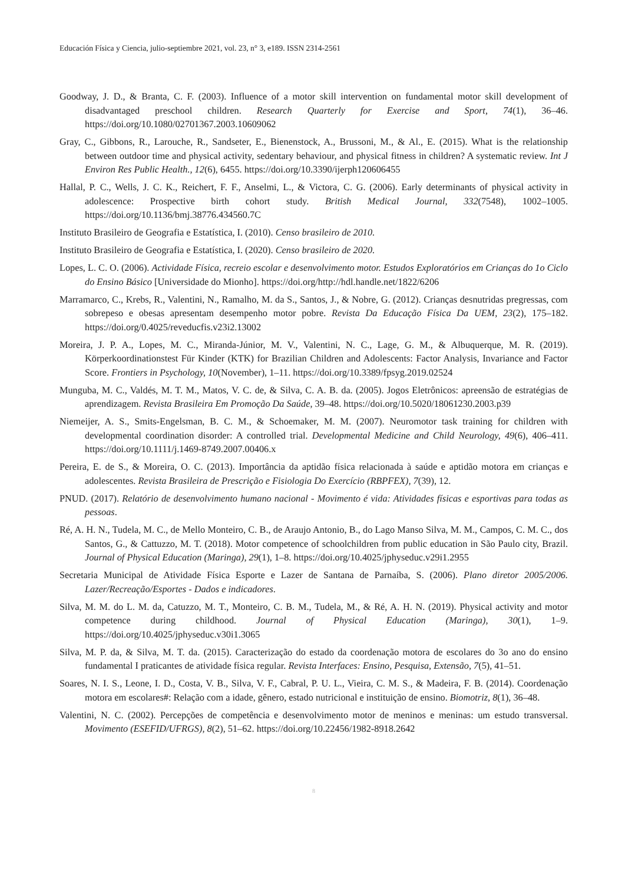Educación Física y Ciencia, julio-septiembre 2021, vol. 23, n° 3, e189. ISSN 2314-2561
Goodway, J. D., & Branta, C. F. (2003). Influence of a motor skill intervention on fundamental motor skill development of disadvantaged preschool children. Research Quarterly for Exercise and Sport, 74(1), 36–46. https://doi.org/10.1080/02701367.2003.10609062
Gray, C., Gibbons, R., Larouche, R., Sandseter, E., Bienenstock, A., Brussoni, M., & Al., E. (2015). What is the relationship between outdoor time and physical activity, sedentary behaviour, and physical fitness in children? A systematic review. Int J Environ Res Public Health., 12(6), 6455. https://doi.org/10.3390/ijerph120606455
Hallal, P. C., Wells, J. C. K., Reichert, F. F., Anselmi, L., & Victora, C. G. (2006). Early determinants of physical activity in adolescence: Prospective birth cohort study. British Medical Journal, 332(7548), 1002–1005. https://doi.org/10.1136/bmj.38776.434560.7C
Instituto Brasileiro de Geografia e Estatística, I. (2010). Censo brasileiro de 2010.
Instituto Brasileiro de Geografia e Estatística, I. (2020). Censo brasileiro de 2020.
Lopes, L. C. O. (2006). Actividade Física, recreio escolar e desenvolvimento motor. Estudos Exploratórios em Crianças do 1o Ciclo do Ensino Básico [Universidade do Mionho]. https://doi.org/http://hdl.handle.net/1822/6206
Marramarco, C., Krebs, R., Valentini, N., Ramalho, M. da S., Santos, J., & Nobre, G. (2012). Crianças desnutridas pregressas, com sobrepeso e obesas apresentam desempenho motor pobre. Revista Da Educação Física Da UEM, 23(2), 175–182. https://doi.org/0.4025/reveducfis.v23i2.13002
Moreira, J. P. A., Lopes, M. C., Miranda-Júnior, M. V., Valentini, N. C., Lage, G. M., & Albuquerque, M. R. (2019). Körperkoordinationstest Für Kinder (KTK) for Brazilian Children and Adolescents: Factor Analysis, Invariance and Factor Score. Frontiers in Psychology, 10(November), 1–11. https://doi.org/10.3389/fpsyg.2019.02524
Munguba, M. C., Valdés, M. T. M., Matos, V. C. de, & Silva, C. A. B. da. (2005). Jogos Eletrônicos: apreensão de estratégias de aprendizagem. Revista Brasileira Em Promoção Da Saúde, 39–48. https://doi.org/10.5020/18061230.2003.p39
Niemeijer, A. S., Smits-Engelsman, B. C. M., & Schoemaker, M. M. (2007). Neuromotor task training for children with developmental coordination disorder: A controlled trial. Developmental Medicine and Child Neurology, 49(6), 406–411. https://doi.org/10.1111/j.1469-8749.2007.00406.x
Pereira, E. de S., & Moreira, O. C. (2013). Importância da aptidão física relacionada à saúde e aptidão motora em crianças e adolescentes. Revista Brasileira de Prescrição e Fisiologia Do Exercício (RBPFEX), 7(39), 12.
PNUD. (2017). Relatório de desenvolvimento humano nacional - Movimento é vida: Atividades físicas e esportivas para todas as pessoas.
Ré, A. H. N., Tudela, M. C., de Mello Monteiro, C. B., de Araujo Antonio, B., do Lago Manso Silva, M. M., Campos, C. M. C., dos Santos, G., & Cattuzzo, M. T. (2018). Motor competence of schoolchildren from public education in São Paulo city, Brazil. Journal of Physical Education (Maringa), 29(1), 1–8. https://doi.org/10.4025/jphyseduc.v29i1.2955
Secretaria Municipal de Atividade Física Esporte e Lazer de Santana de Parnaíba, S. (2006). Plano diretor 2005/2006. Lazer/Recreação/Esportes - Dados e indicadores.
Silva, M. M. do L. M. da, Catuzzo, M. T., Monteiro, C. B. M., Tudela, M., & Ré, A. H. N. (2019). Physical activity and motor competence during childhood. Journal of Physical Education (Maringa), 30(1), 1–9. https://doi.org/10.4025/jphyseduc.v30i1.3065
Silva, M. P. da, & Silva, M. T. da. (2015). Caracterização do estado da coordenação motora de escolares do 3o ano do ensino fundamental I praticantes de atividade física regular. Revista Interfaces: Ensino, Pesquisa, Extensão, 7(5), 41–51.
Soares, N. I. S., Leone, I. D., Costa, V. B., Silva, V. F., Cabral, P. U. L., Vieira, C. M. S., & Madeira, F. B. (2014). Coordenação motora em escolares#: Relação com a idade, gênero, estado nutricional e instituição de ensino. Biomotriz, 8(1), 36–48.
Valentini, N. C. (2002). Percepções de competência e desenvolvimento motor de meninos e meninas: um estudo transversal. Movimento (ESEFID/UFRGS), 8(2), 51–62. https://doi.org/10.22456/1982-8918.2642
8